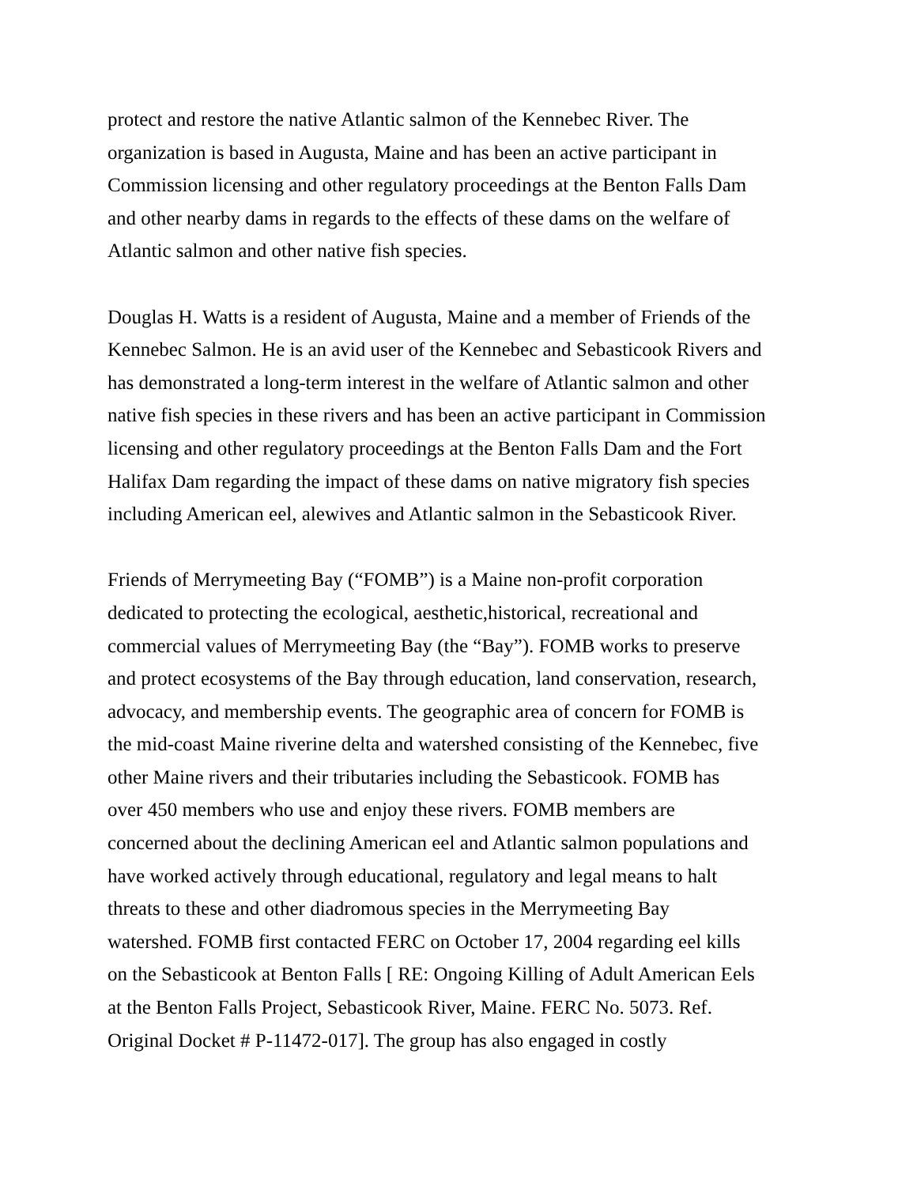protect and restore the native Atlantic salmon of the Kennebec River. The organization is based in Augusta, Maine and has been an active participant in Commission licensing and other regulatory proceedings at the Benton Falls Dam and other nearby dams in regards to the effects of these dams on the welfare of Atlantic salmon and other native fish species.
Douglas H. Watts is a resident of Augusta, Maine and a member of Friends of the Kennebec Salmon. He is an avid user of the Kennebec and Sebasticook Rivers and has demonstrated a long-term interest in the welfare of Atlantic salmon and other native fish species in these rivers and has been an active participant in Commission licensing and other regulatory proceedings at the Benton Falls Dam and the Fort Halifax Dam regarding the impact of these dams on native migratory fish species including American eel, alewives and Atlantic salmon in the Sebasticook River.
Friends of Merrymeeting Bay (“FOMB”) is a Maine non-profit corporation dedicated to protecting the ecological, aesthetic,historical, recreational and commercial values of Merrymeeting Bay (the “Bay”). FOMB works to preserve and protect ecosystems of the Bay through education, land conservation, research, advocacy, and membership events. The geographic area of concern for FOMB is the mid-coast Maine riverine delta and watershed consisting of the Kennebec, five other Maine rivers and their tributaries including the Sebasticook. FOMB has over 450 members who use and enjoy these rivers. FOMB members are concerned about the declining American eel and Atlantic salmon populations and have worked actively through educational, regulatory and legal means to halt threats to these and other diadromous species in the Merrymeeting Bay watershed. FOMB first contacted FERC on October 17, 2004 regarding eel kills on the Sebasticook at Benton Falls [ RE: Ongoing Killing of Adult American Eels at the Benton Falls Project, Sebasticook River, Maine. FERC No. 5073. Ref. Original Docket # P-11472-017]. The group has also engaged in costly